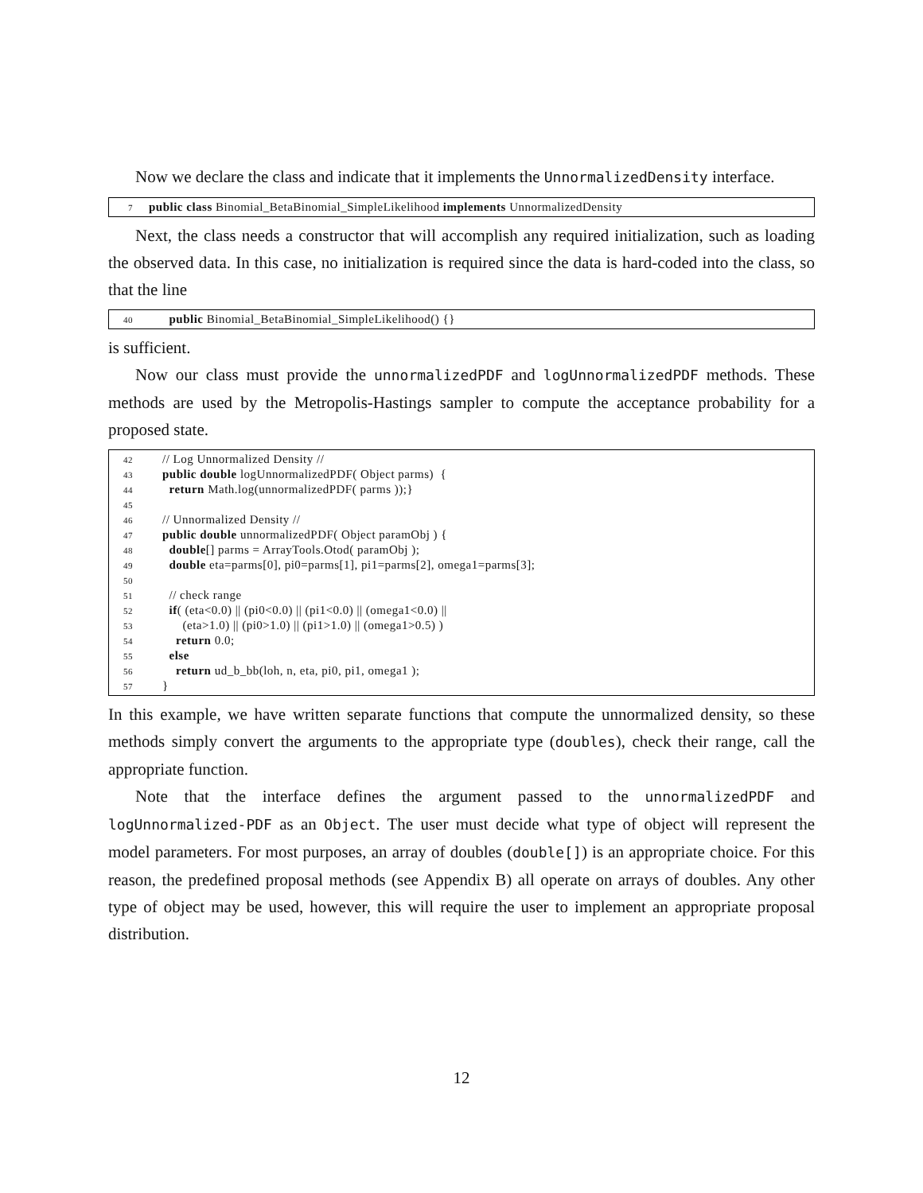Now we declare the class and indicate that it implements the UnnormalizedDensity interface.
7 public class Binomial_BetaBinomial_SimpleLikelihood implements UnnormalizedDensity
Next, the class needs a constructor that will accomplish any required initialization, such as loading the observed data. In this case, no initialization is required since the data is hard-coded into the class, so that the line
40 public Binomial_BetaBinomial_SimpleLikelihood() {}
is sufficient.
Now our class must provide the unnormalizedPDF and logUnnormalizedPDF methods. These methods are used by the Metropolis-Hastings sampler to compute the acceptance probability for a proposed state.
42 // Log Unnormalized Density //
43 public double logUnnormalizedPDF( Object parms) {
44 return Math.log(unnormalizedPDF( parms ));}
45
46 // Unnormalized Density //
47 public double unnormalizedPDF( Object paramObj ) {
48 double[] parms = ArrayTools.Otod( paramObj );
49 double eta=parms[0], pi0=parms[1], pi1=parms[2], omega1=parms[3];
50
51 // check range
52 if( (eta<0.0) || (pi0<0.0) || (pi1<0.0) || (omega1<0.0) ||
53 (eta>1.0) || (pi0>1.0) || (pi1>1.0) || (omega1>0.5) )
54 return 0.0;
55 else
56 return ud_b_bb(loh, n, eta, pi0, pi1, omega1 );
57 }
In this example, we have written separate functions that compute the unnormalized density, so these methods simply convert the arguments to the appropriate type (doubles), check their range, call the appropriate function.
Note that the interface defines the argument passed to the unnormalizedPDF and logUnnormalized-PDF as an Object. The user must decide what type of object will represent the model parameters. For most purposes, an array of doubles (double[]) is an appropriate choice. For this reason, the predefined proposal methods (see Appendix B) all operate on arrays of doubles. Any other type of object may be used, however, this will require the user to implement an appropriate proposal distribution.
12